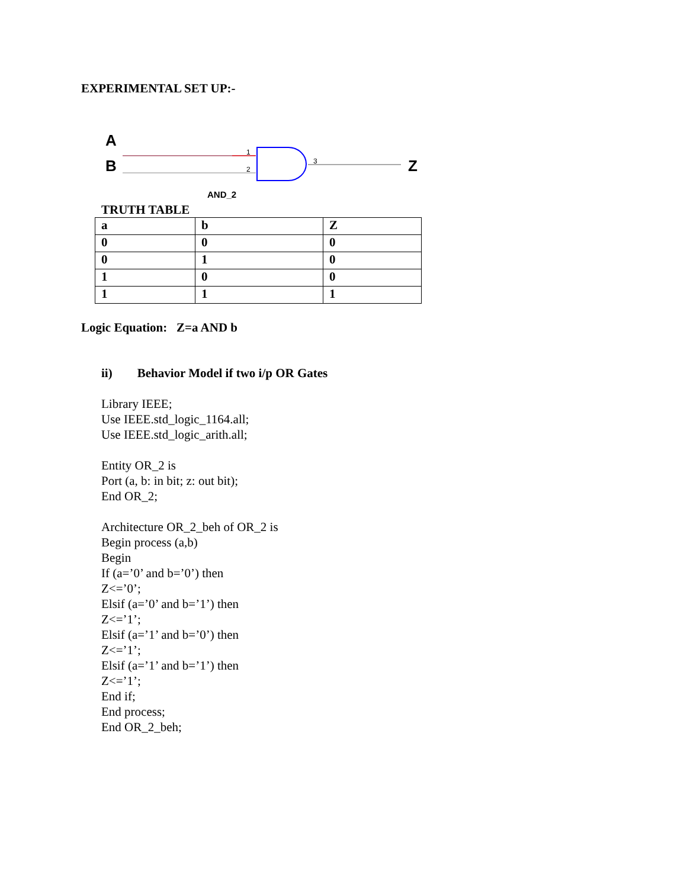EXPERIMENTAL SET UP:-
A
B Z
1
2
3
AND_2
TRUTH TABLE
| a | b | Z |
| 0 | 0 | 0 |
| 0 | 1 | 0 |
| 1 | 0 | 0 |
| 1 | 1 | 1 |
Logic Equation: Z=a AND b
ii) Behavior Model if two i/p OR Gates
Library IEEE;
Use IEEE.std_logic_1164.all;
Use IEEE.std_logic_arith.all;
Entity OR_2 is
Port (a, b: in bit; z: out bit);
End OR_2;
Architecture OR_2_beh of OR_2 is
Begin process (a,b)
Begin
If (a=’0’ and b=’0’) then
Z<=’0’;
Elsif (a=’0’ and b=’1’) then
Z<=’1’;
Elsif (a=’1’ and b=’0’) then
Z<=’1’;
Elsif (a=’1’ and b=’1’) then
Z<=’1’;
End if;
End process;
End OR_2_beh;